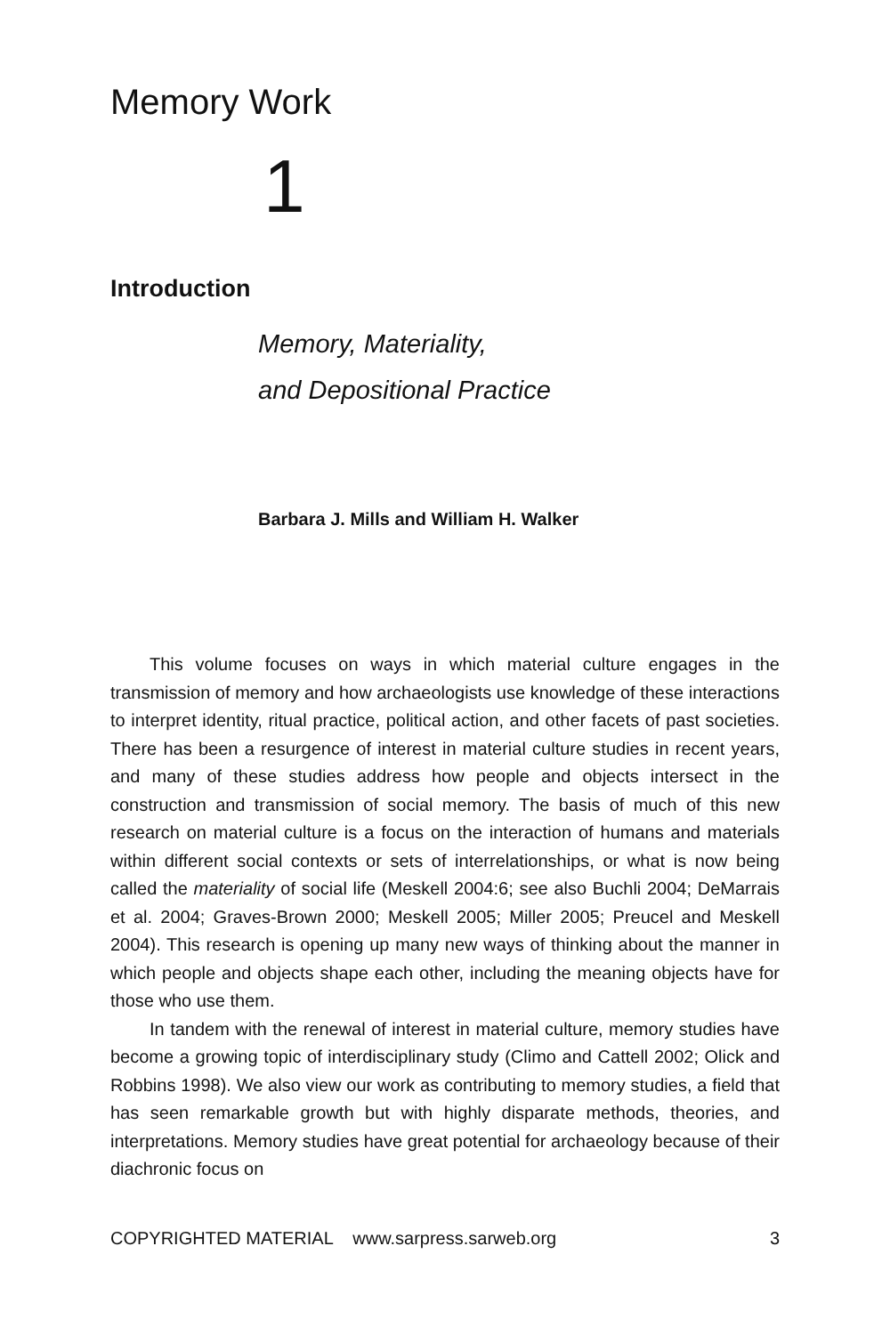Memory Work
1
Introduction
Memory, Materiality,
and Depositional Practice
Barbara J. Mills and William H. Walker
This volume focuses on ways in which material culture engages in the transmission of memory and how archaeologists use knowledge of these interactions to interpret identity, ritual practice, political action, and other facets of past societies. There has been a resurgence of interest in material culture studies in recent years, and many of these studies address how people and objects intersect in the construction and transmission of social memory. The basis of much of this new research on material culture is a focus on the interaction of humans and materials within different social contexts or sets of interrelationships, or what is now being called the materiality of social life (Meskell 2004:6; see also Buchli 2004; DeMarrais et al. 2004; Graves-Brown 2000; Meskell 2005; Miller 2005; Preucel and Meskell 2004). This research is opening up many new ways of thinking about the manner in which people and objects shape each other, including the meaning objects have for those who use them.
In tandem with the renewal of interest in material culture, memory studies have become a growing topic of interdisciplinary study (Climo and Cattell 2002; Olick and Robbins 1998). We also view our work as contributing to memory studies, a field that has seen remarkable growth but with highly disparate methods, theories, and interpretations. Memory studies have great potential for archaeology because of their diachronic focus on
COPYRIGHTED MATERIAL www.sarpress.sarweb.org 3